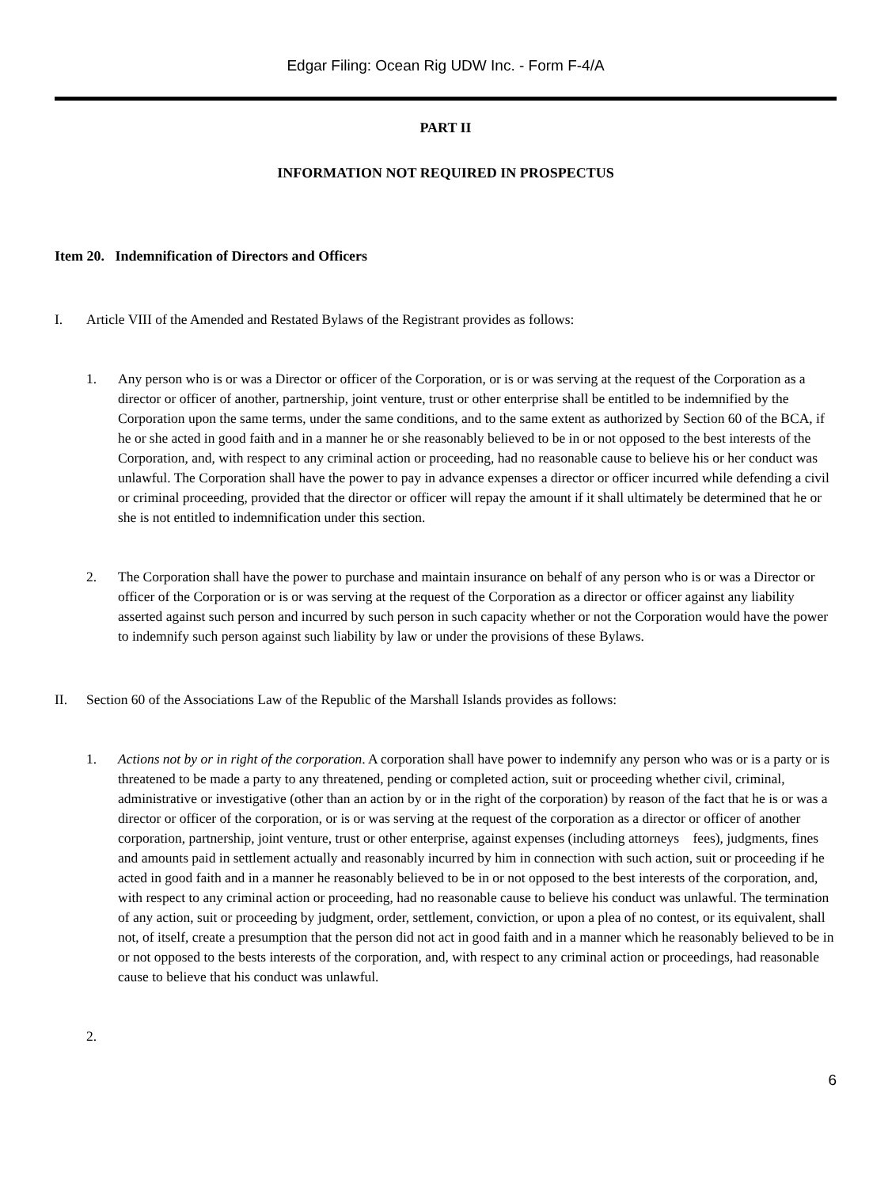Edgar Filing: Ocean Rig UDW Inc. - Form F-4/A
PART II
INFORMATION NOT REQUIRED IN PROSPECTUS
Item 20. Indemnification of Directors and Officers
I. Article VIII of the Amended and Restated Bylaws of the Registrant provides as follows:
1. Any person who is or was a Director or officer of the Corporation, or is or was serving at the request of the Corporation as a director or officer of another, partnership, joint venture, trust or other enterprise shall be entitled to be indemnified by the Corporation upon the same terms, under the same conditions, and to the same extent as authorized by Section 60 of the BCA, if he or she acted in good faith and in a manner he or she reasonably believed to be in or not opposed to the best interests of the Corporation, and, with respect to any criminal action or proceeding, had no reasonable cause to believe his or her conduct was unlawful. The Corporation shall have the power to pay in advance expenses a director or officer incurred while defending a civil or criminal proceeding, provided that the director or officer will repay the amount if it shall ultimately be determined that he or she is not entitled to indemnification under this section.
2. The Corporation shall have the power to purchase and maintain insurance on behalf of any person who is or was a Director or officer of the Corporation or is or was serving at the request of the Corporation as a director or officer against any liability asserted against such person and incurred by such person in such capacity whether or not the Corporation would have the power to indemnify such person against such liability by law or under the provisions of these Bylaws.
II. Section 60 of the Associations Law of the Republic of the Marshall Islands provides as follows:
1. Actions not by or in right of the corporation. A corporation shall have power to indemnify any person who was or is a party or is threatened to be made a party to any threatened, pending or completed action, suit or proceeding whether civil, criminal, administrative or investigative (other than an action by or in the right of the corporation) by reason of the fact that he is or was a director or officer of the corporation, or is or was serving at the request of the corporation as a director or officer of another corporation, partnership, joint venture, trust or other enterprise, against expenses (including attorneys fees), judgments, fines and amounts paid in settlement actually and reasonably incurred by him in connection with such action, suit or proceeding if he acted in good faith and in a manner he reasonably believed to be in or not opposed to the best interests of the corporation, and, with respect to any criminal action or proceeding, had no reasonable cause to believe his conduct was unlawful. The termination of any action, suit or proceeding by judgment, order, settlement, conviction, or upon a plea of no contest, or its equivalent, shall not, of itself, create a presumption that the person did not act in good faith and in a manner which he reasonably believed to be in or not opposed to the bests interests of the corporation, and, with respect to any criminal action or proceedings, had reasonable cause to believe that his conduct was unlawful.
2.
6